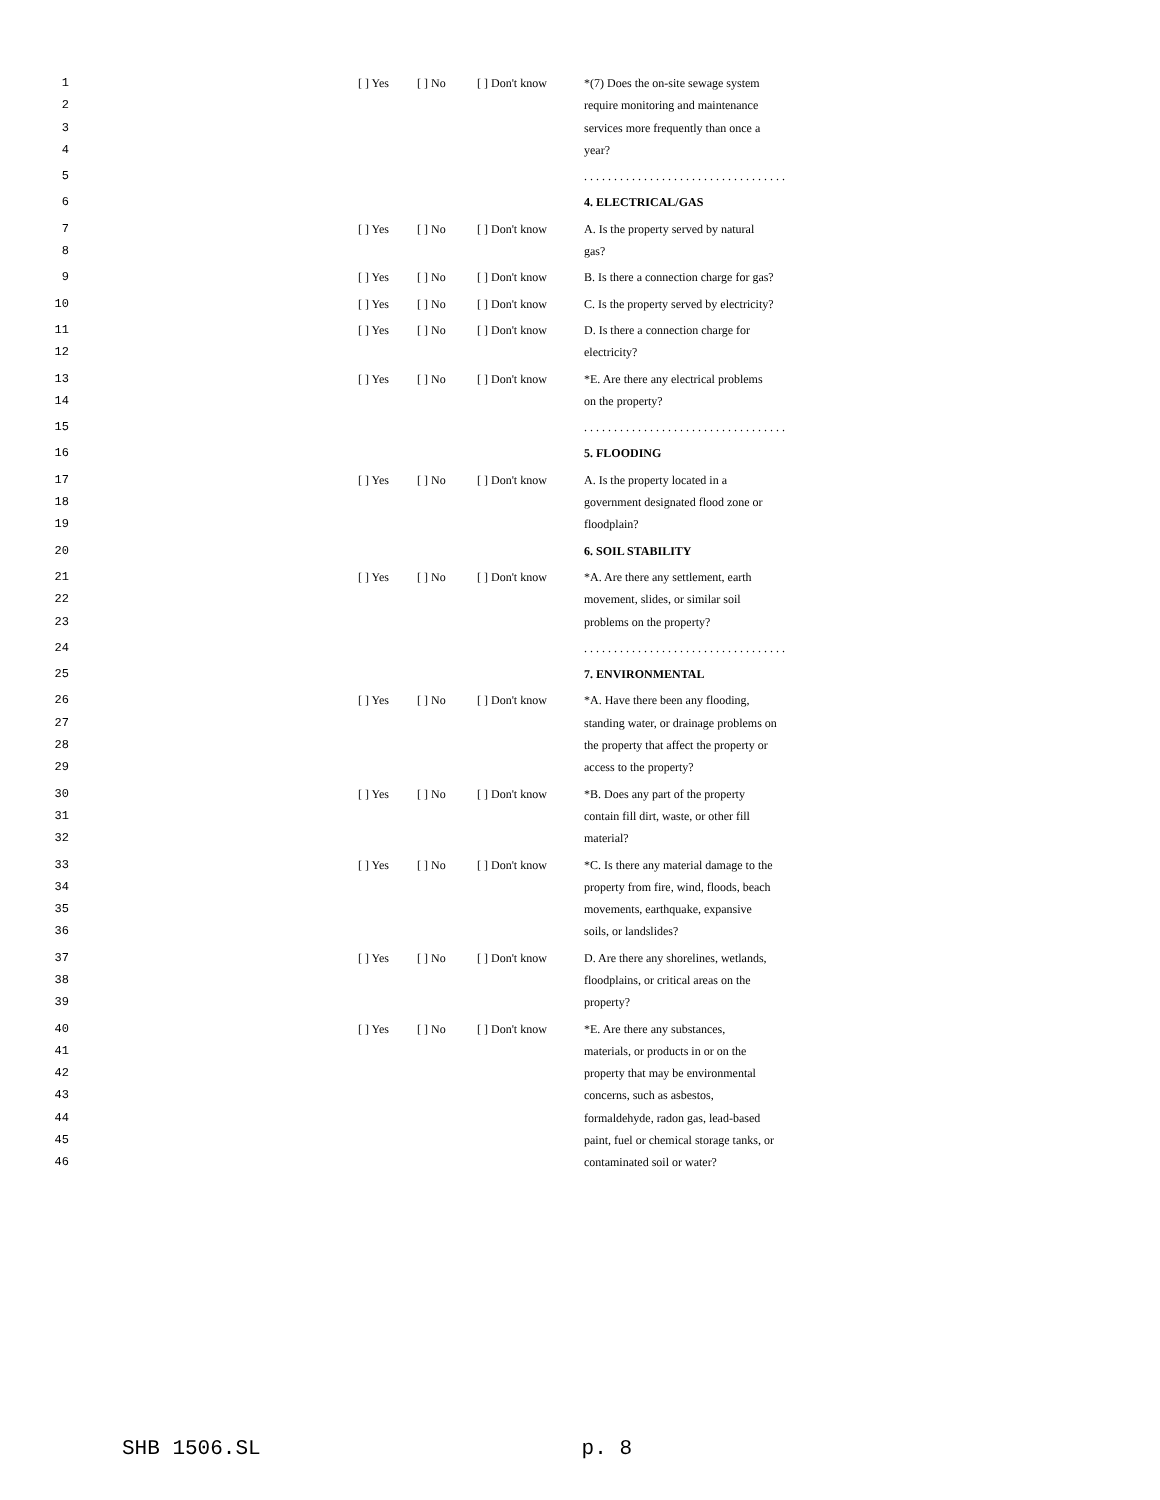1 [ ] Yes [ ] No [ ] Don't know *(7) Does the on-site sewage system
2 require monitoring and maintenance
3 services more frequently than once a
4 year?
5 . . . . . . . . . . . . . . . . . . . . . . . . . . . . . . . . . .
6 4. ELECTRICAL/GAS
7 [ ] Yes [ ] No [ ] Don't know A. Is the property served by natural
8 gas?
9 [ ] Yes [ ] No [ ] Don't know B. Is there a connection charge for gas?
10 [ ] Yes [ ] No [ ] Don't know C. Is the property served by electricity?
11 [ ] Yes [ ] No [ ] Don't know D. Is there a connection charge for
12 electricity?
13 [ ] Yes [ ] No [ ] Don't know *E. Are there any electrical problems
14 on the property?
15 . . . . . . . . . . . . . . . . . . . . . . . . . . . . . . . . . .
16 5. FLOODING
17 [ ] Yes [ ] No [ ] Don't know A. Is the property located in a
18 government designated flood zone or
19 floodplain?
20 6. SOIL STABILITY
21 [ ] Yes [ ] No [ ] Don't know *A. Are there any settlement, earth
22 movement, slides, or similar soil
23 problems on the property?
24 . . . . . . . . . . . . . . . . . . . . . . . . . . . . . . . . . .
25 7. ENVIRONMENTAL
26 [ ] Yes [ ] No [ ] Don't know *A. Have there been any flooding,
27 standing water, or drainage problems on
28 the property that affect the property or
29 access to the property?
30 [ ] Yes [ ] No [ ] Don't know *B. Does any part of the property
31 contain fill dirt, waste, or other fill
32 material?
33 [ ] Yes [ ] No [ ] Don't know *C. Is there any material damage to the
34 property from fire, wind, floods, beach
35 movements, earthquake, expansive
36 soils, or landslides?
37 [ ] Yes [ ] No [ ] Don't know D. Are there any shorelines, wetlands,
38 floodplains, or critical areas on the
39 property?
40 [ ] Yes [ ] No [ ] Don't know *E. Are there any substances,
41 materials, or products in or on the
42 property that may be environmental
43 concerns, such as asbestos,
44 formaldehyde, radon gas, lead-based
45 paint, fuel or chemical storage tanks, or
46 contaminated soil or water?
SHB 1506.SL p. 8